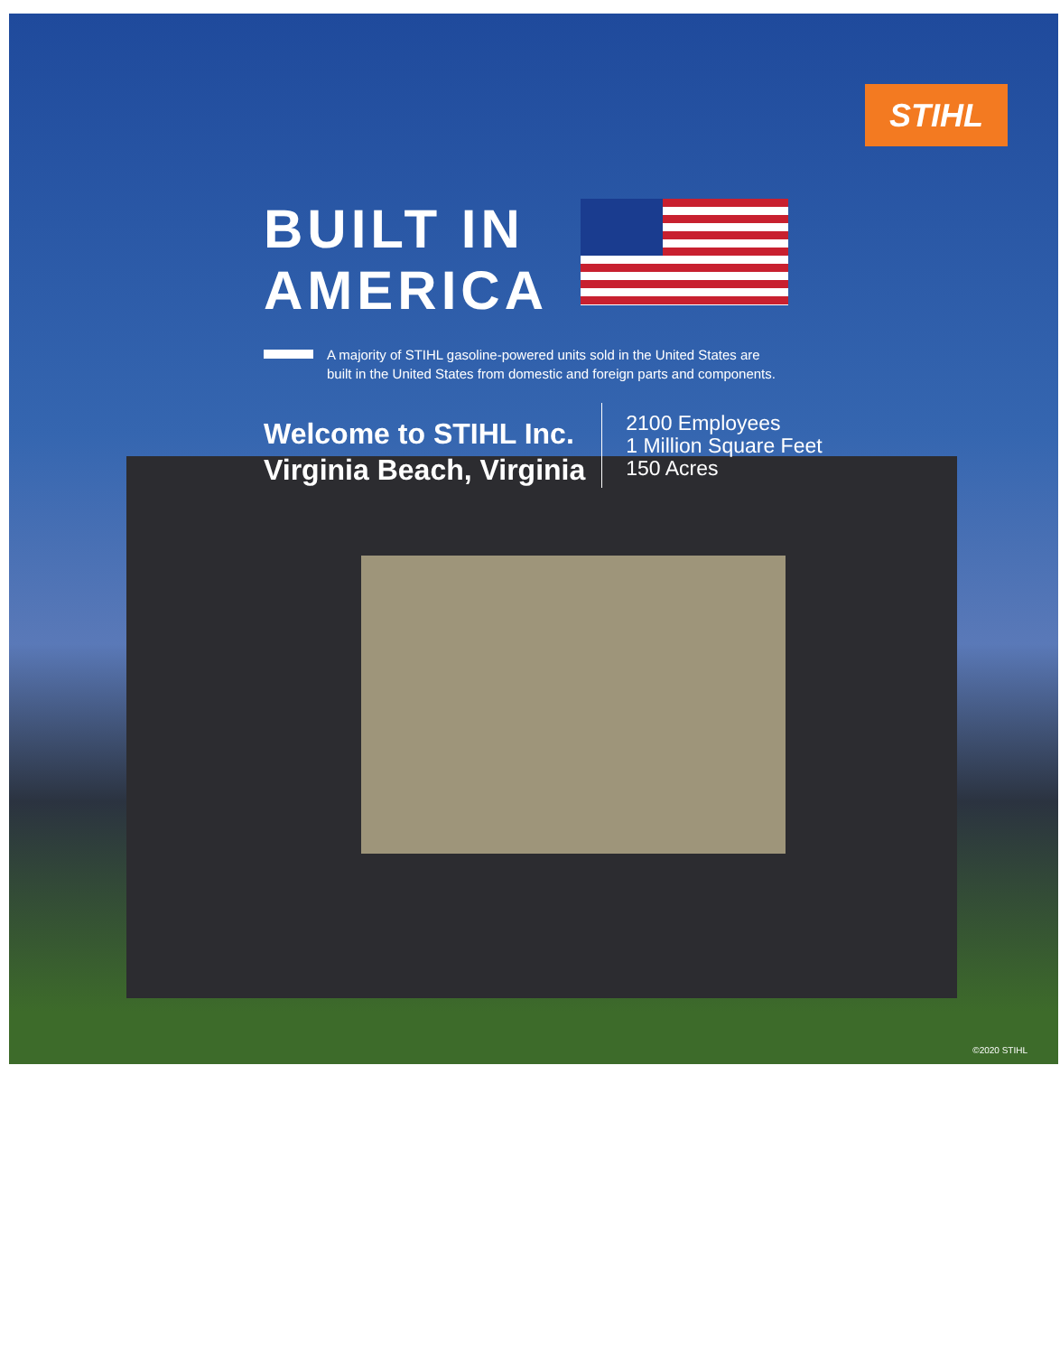STIHL
BUILT IN
AMERICA
A majority of STIHL gasoline-powered units sold in the United States are
built in the United States from domestic and foreign parts and components.
Welcome to STIHL Inc.
Virginia Beach, Virginia
2100 Employees
1 Million Square Feet
150 Acres
©2020 STIHL